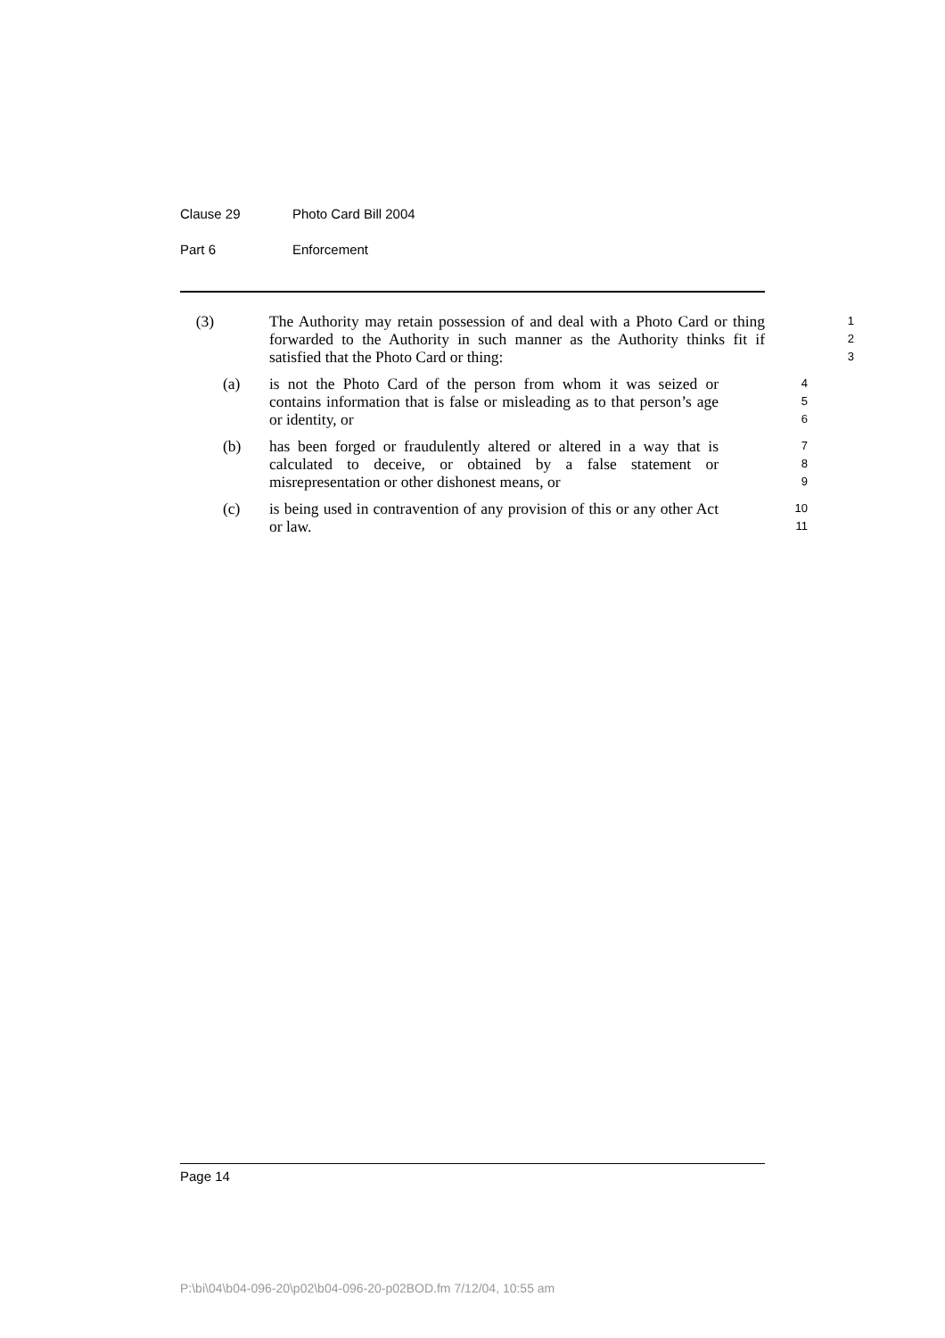Clause 29 Photo Card Bill 2004
Part 6 Enforcement
(3) The Authority may retain possession of and deal with a Photo Card or thing forwarded to the Authority in such manner as the Authority thinks fit if satisfied that the Photo Card or thing:
1
2
3
(a) is not the Photo Card of the person from whom it was seized or contains information that is false or misleading as to that person’s age or identity, or
4
5
6
(b) has been forged or fraudulently altered or altered in a way that is calculated to deceive, or obtained by a false statement or misrepresentation or other dishonest means, or
7
8
9
(c) is being used in contravention of any provision of this or any other Act or law.
10
11
Page 14
P:\bi\04\b04-096-20\p02\b04-096-20-p02BOD.fm 7/12/04, 10:55 am